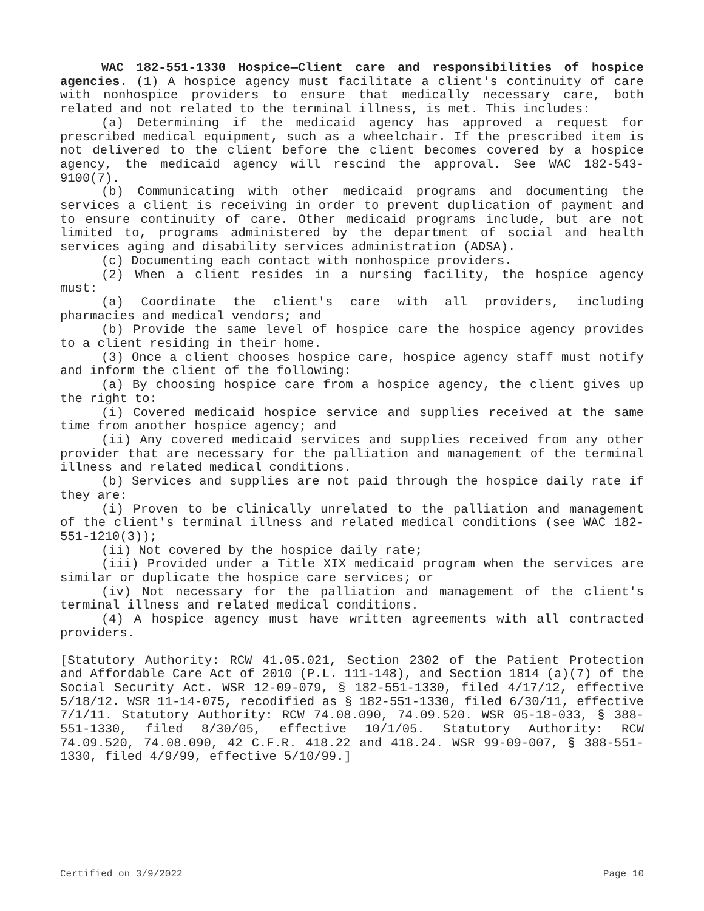WAC 182-551-1330 Hospice—Client care and responsibilities of hospice agencies. (1) A hospice agency must facilitate a client's continuity of care with nonhospice providers to ensure that medically necessary care, both related and not related to the terminal illness, is met. This includes:
(a) Determining if the medicaid agency has approved a request for prescribed medical equipment, such as a wheelchair. If the prescribed item is not delivered to the client before the client becomes covered by a hospice agency, the medicaid agency will rescind the approval. See WAC 182-543-9100(7).
(b) Communicating with other medicaid programs and documenting the services a client is receiving in order to prevent duplication of payment and to ensure continuity of care. Other medicaid programs include, but are not limited to, programs administered by the department of social and health services aging and disability services administration (ADSA).
(c) Documenting each contact with nonhospice providers.
(2) When a client resides in a nursing facility, the hospice agency must:
(a) Coordinate the client's care with all providers, including pharmacies and medical vendors; and
(b) Provide the same level of hospice care the hospice agency provides to a client residing in their home.
(3) Once a client chooses hospice care, hospice agency staff must notify and inform the client of the following:
(a) By choosing hospice care from a hospice agency, the client gives up the right to:
(i) Covered medicaid hospice service and supplies received at the same time from another hospice agency; and
(ii) Any covered medicaid services and supplies received from any other provider that are necessary for the palliation and management of the terminal illness and related medical conditions.
(b) Services and supplies are not paid through the hospice daily rate if they are:
(i) Proven to be clinically unrelated to the palliation and management of the client's terminal illness and related medical conditions (see WAC 182-551-1210(3));
(ii) Not covered by the hospice daily rate;
(iii) Provided under a Title XIX medicaid program when the services are similar or duplicate the hospice care services; or
(iv) Not necessary for the palliation and management of the client's terminal illness and related medical conditions.
(4) A hospice agency must have written agreements with all contracted providers.
[Statutory Authority: RCW 41.05.021, Section 2302 of the Patient Protection and Affordable Care Act of 2010 (P.L. 111-148), and Section 1814 (a)(7) of the Social Security Act. WSR 12-09-079, § 182-551-1330, filed 4/17/12, effective 5/18/12. WSR 11-14-075, recodified as § 182-551-1330, filed 6/30/11, effective 7/1/11. Statutory Authority: RCW 74.08.090, 74.09.520. WSR 05-18-033, § 388-551-1330, filed 8/30/05, effective 10/1/05. Statutory Authority: RCW 74.09.520, 74.08.090, 42 C.F.R. 418.22 and 418.24. WSR 99-09-007, § 388-551-1330, filed 4/9/99, effective 5/10/99.]
Certified on 3/9/2022 Page 10